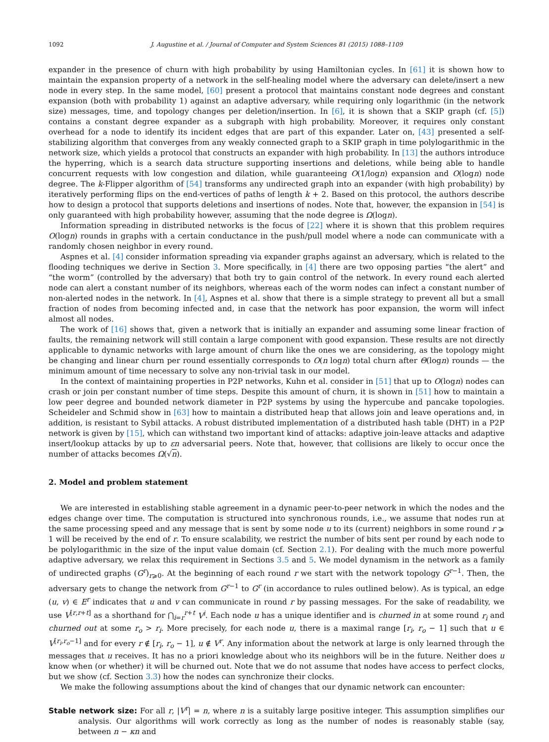1092 J. Augustine et al. / Journal of Computer and System Sciences 81 (2015) 1088–1109
expander in the presence of churn with high probability by using Hamiltonian cycles. In [61] it is shown how to maintain the expansion property of a network in the self-healing model where the adversary can delete/insert a new node in every step. In the same model, [60] present a protocol that maintains constant node degrees and constant expansion (both with probability 1) against an adaptive adversary, while requiring only logarithmic (in the network size) messages, time, and topology changes per deletion/insertion. In [6], it is shown that a SKIP graph (cf. [5]) contains a constant degree expander as a subgraph with high probability. Moreover, it requires only constant overhead for a node to identify its incident edges that are part of this expander. Later on, [43] presented a self-stabilizing algorithm that converges from any weakly connected graph to a SKIP graph in time polylogarithmic in the network size, which yields a protocol that constructs an expander with high probability. In [13] the authors introduce the hyperring, which is a search data structure supporting insertions and deletions, while being able to handle concurrent requests with low congestion and dilation, while guaranteeing O(1/logn) expansion and O(logn) node degree. The k-Flipper algorithm of [54] transforms any undirected graph into an expander (with high probability) by iteratively performing flips on the end-vertices of paths of length k + 2. Based on this protocol, the authors describe how to design a protocol that supports deletions and insertions of nodes. Note that, however, the expansion in [54] is only guaranteed with high probability however, assuming that the node degree is Ω(logn).
Information spreading in distributed networks is the focus of [22] where it is shown that this problem requires O(logn) rounds in graphs with a certain conductance in the push/pull model where a node can communicate with a randomly chosen neighbor in every round.
Aspnes et al. [4] consider information spreading via expander graphs against an adversary, which is related to the flooding techniques we derive in Section 3. More specifically, in [4] there are two opposing parties “the alert” and “the worm” (controlled by the adversary) that both try to gain control of the network. In every round each alerted node can alert a constant number of its neighbors, whereas each of the worm nodes can infect a constant number of non-alerted nodes in the network. In [4], Aspnes et al. show that there is a simple strategy to prevent all but a small fraction of nodes from becoming infected and, in case that the network has poor expansion, the worm will infect almost all nodes.
The work of [16] shows that, given a network that is initially an expander and assuming some linear fraction of faults, the remaining network will still contain a large component with good expansion. These results are not directly applicable to dynamic networks with large amount of churn like the ones we are considering, as the topology might be changing and linear churn per round essentially corresponds to O(n logn) total churn after Θ(logn) rounds — the minimum amount of time necessary to solve any non-trivial task in our model.
In the context of maintaining properties in P2P networks, Kuhn et al. consider in [51] that up to O(logn) nodes can crash or join per constant number of time steps. Despite this amount of churn, it is shown in [51] how to maintain a low peer degree and bounded network diameter in P2P systems by using the hypercube and pancake topologies. Scheideler and Schmid show in [63] how to maintain a distributed heap that allows join and leave operations and, in addition, is resistant to Sybil attacks. A robust distributed implementation of a distributed hash table (DHT) in a P2P network is given by [15], which can withstand two important kind of attacks: adaptive join-leave attacks and adaptive insert/lookup attacks by up to εn adversarial peers. Note that, however, that collisions are likely to occur once the number of attacks becomes Ω(√n).
2. Model and problem statement
We are interested in establishing stable agreement in a dynamic peer-to-peer network in which the nodes and the edges change over time. The computation is structured into synchronous rounds, i.e., we assume that nodes run at the same processing speed and any message that is sent by some node u to its (current) neighbors in some round r ⩾ 1 will be received by the end of r. To ensure scalability, we restrict the number of bits sent per round by each node to be polylogarithmic in the size of the input value domain (cf. Section 2.1). For dealing with the much more powerful adaptive adversary, we relax this requirement in Sections 3.5 and 5. We model dynamism in the network as a family of undirected graphs (G<sup>r</sup>)<sub>r⩾0</sub>. At the beginning of each round r we start with the network topology G<sup>r−1</sup>. Then, the adversary gets to change the network from G<sup>r−1</sup> to G<sup>r</sup> (in accordance to rules outlined below). As is typical, an edge (u, v) ∈ E<sup>r</sup> indicates that u and v can communicate in round r by passing messages. For the sake of readability, we use V<sup>[r,r+t]</sup> as a shorthand for ⋂<sub>i=r</sub><sup>r+t</sup> V<sup>i</sup>. Each node u has a unique identifier and is churned in at some round r<sub>i</sub> and churned out at some r<sub>o</sub> > r<sub>i</sub>. More precisely, for each node u, there is a maximal range [r<sub>i</sub>, r<sub>o</sub> − 1] such that u ∈ V<sup>[r<sub>i</sub>,r<sub>o</sub>−1]</sup> and for every r ∉ [r<sub>i</sub>, r<sub>o</sub> − 1], u ∉ V<sup>r</sup>. Any information about the network at large is only learned through the messages that u receives. It has no a priori knowledge about who its neighbors will be in the future. Neither does u know when (or whether) it will be churned out. Note that we do not assume that nodes have access to perfect clocks, but we show (cf. Section 3.3) how the nodes can synchronize their clocks.
We make the following assumptions about the kind of changes that our dynamic network can encounter:
Stable network size: For all r, |V<sup>r</sup>| = n, where n is a suitably large positive integer. This assumption simplifies our analysis. Our algorithms will work correctly as long as the number of nodes is reasonably stable (say, between n − κn and